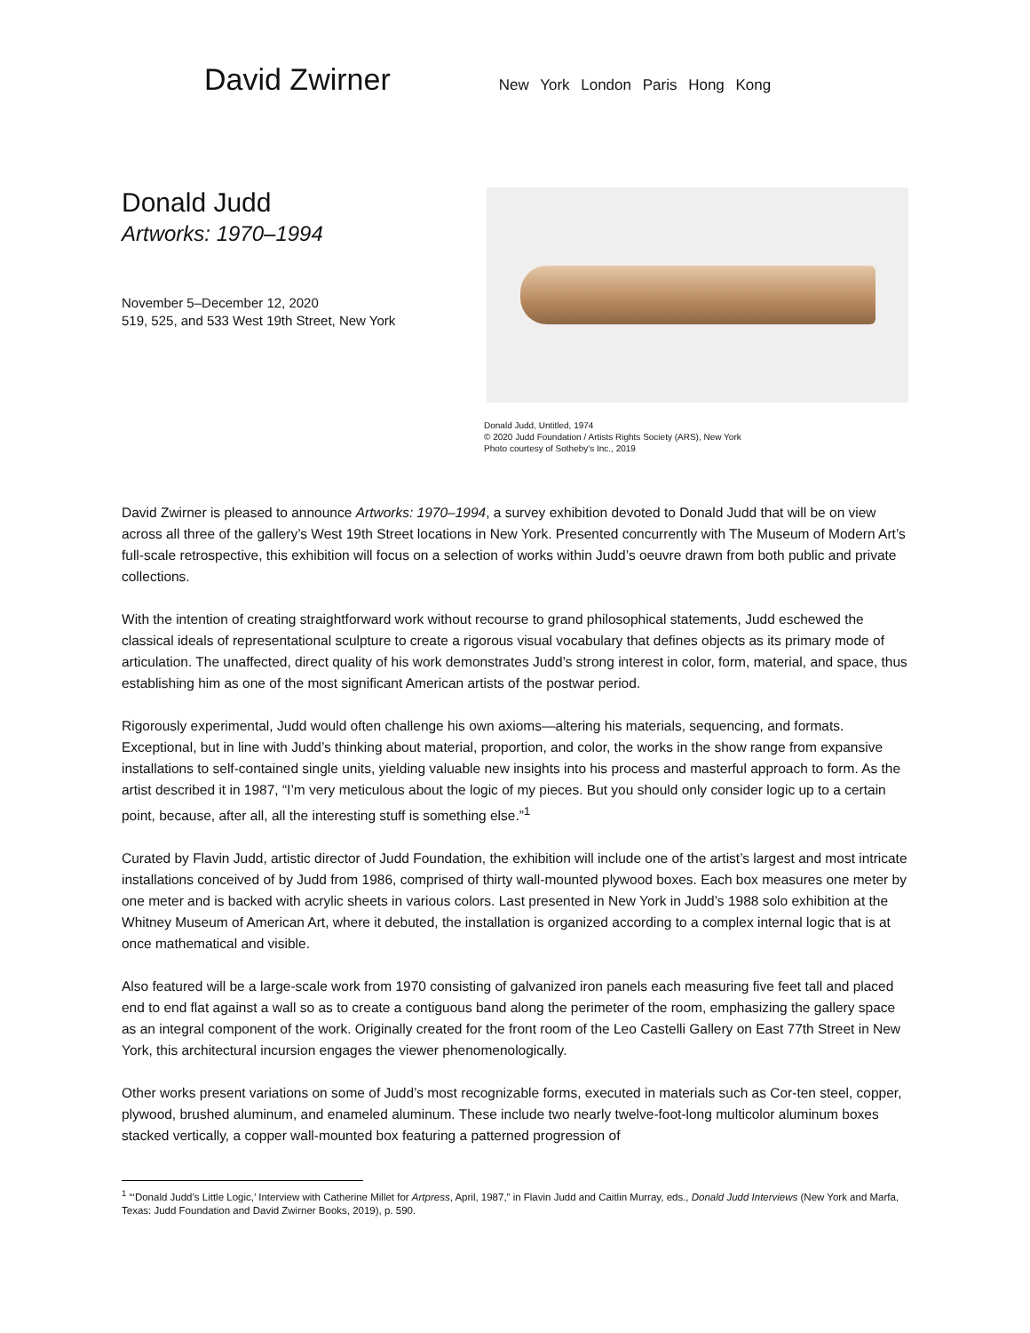David Zwirner
New York London Paris Hong Kong
Donald Judd
Artworks: 1970–1994
November 5–December 12, 2020
519, 525, and 533 West 19th Street, New York
Donald Judd, Untitled, 1974
© 2020 Judd Foundation / Artists Rights Society (ARS), New York
Photo courtesy of Sotheby's Inc., 2019
David Zwirner is pleased to announce Artworks: 1970–1994, a survey exhibition devoted to Donald Judd that will be on view across all three of the gallery’s West 19th Street locations in New York. Presented concurrently with The Museum of Modern Art’s full-scale retrospective, this exhibition will focus on a selection of works within Judd’s oeuvre drawn from both public and private collections.
With the intention of creating straightforward work without recourse to grand philosophical statements, Judd eschewed the classical ideals of representational sculpture to create a rigorous visual vocabulary that defines objects as its primary mode of articulation. The unaffected, direct quality of his work demonstrates Judd’s strong interest in color, form, material, and space, thus establishing him as one of the most significant American artists of the postwar period.
Rigorously experimental, Judd would often challenge his own axioms—altering his materials, sequencing, and formats. Exceptional, but in line with Judd’s thinking about material, proportion, and color, the works in the show range from expansive installations to self-contained single units, yielding valuable new insights into his process and masterful approach to form. As the artist described it in 1987, “I’m very meticulous about the logic of my pieces. But you should only consider logic up to a certain point, because, after all, all the interesting stuff is something else.”<sup>1</sup>
Curated by Flavin Judd, artistic director of Judd Foundation, the exhibition will include one of the artist’s largest and most intricate installations conceived of by Judd from 1986, comprised of thirty wall-mounted plywood boxes. Each box measures one meter by one meter and is backed with acrylic sheets in various colors. Last presented in New York in Judd’s 1988 solo exhibition at the Whitney Museum of American Art, where it debuted, the installation is organized according to a complex internal logic that is at once mathematical and visible.
Also featured will be a large-scale work from 1970 consisting of galvanized iron panels each measuring five feet tall and placed end to end flat against a wall so as to create a contiguous band along the perimeter of the room, emphasizing the gallery space as an integral component of the work. Originally created for the front room of the Leo Castelli Gallery on East 77th Street in New York, this architectural incursion engages the viewer phenomenologically.
Other works present variations on some of Judd’s most recognizable forms, executed in materials such as Cor-ten steel, copper, plywood, brushed aluminum, and enameled aluminum. These include two nearly twelve-foot-long multicolor aluminum boxes stacked vertically, a copper wall-mounted box featuring a patterned progression of
<sup>1</sup> “‘Donald Judd’s Little Logic,’ Interview with Catherine Millet for Artpress, April, 1987,” in Flavin Judd and Caitlin Murray, eds., Donald Judd Interviews (New York and Marfa, Texas: Judd Foundation and David Zwirner Books, 2019), p. 590.